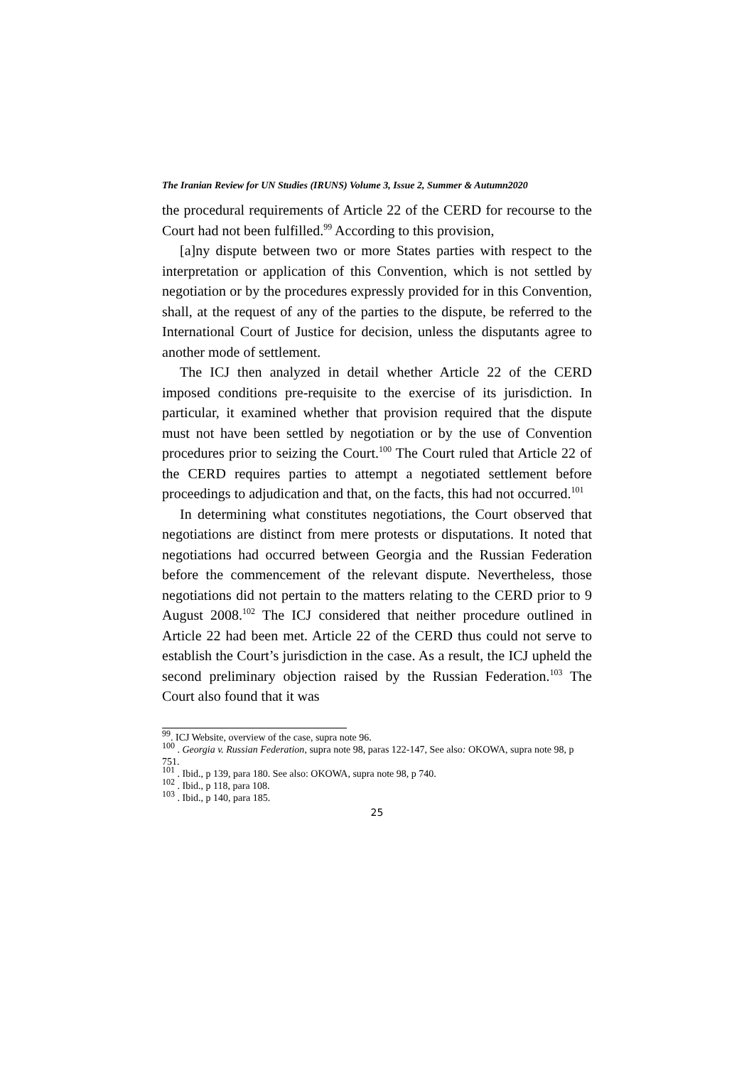The Iranian Review for UN Studies (IRUNS) Volume 3, Issue 2, Summer & Autumn2020
the procedural requirements of Article 22 of the CERD for recourse to the Court had not been fulfilled.<sup>99</sup> According to this provision,
[a]ny dispute between two or more States parties with respect to the interpretation or application of this Convention, which is not settled by negotiation or by the procedures expressly provided for in this Convention, shall, at the request of any of the parties to the dispute, be referred to the International Court of Justice for decision, unless the disputants agree to another mode of settlement.
The ICJ then analyzed in detail whether Article 22 of the CERD imposed conditions pre-requisite to the exercise of its jurisdiction. In particular, it examined whether that provision required that the dispute must not have been settled by negotiation or by the use of Convention procedures prior to seizing the Court.<sup>100</sup> The Court ruled that Article 22 of the CERD requires parties to attempt a negotiated settlement before proceedings to adjudication and that, on the facts, this had not occurred.<sup>101</sup>
In determining what constitutes negotiations, the Court observed that negotiations are distinct from mere protests or disputations. It noted that negotiations had occurred between Georgia and the Russian Federation before the commencement of the relevant dispute. Nevertheless, those negotiations did not pertain to the matters relating to the CERD prior to 9 August 2008.<sup>102</sup> The ICJ considered that neither procedure outlined in Article 22 had been met. Article 22 of the CERD thus could not serve to establish the Court’s jurisdiction in the case. As a result, the ICJ upheld the second preliminary objection raised by the Russian Federation.<sup>103</sup> The Court also found that it was
<sup>99</sup>. ICJ Website, overview of the case, supra note 96.
<sup>100</sup> . Georgia v. Russian Federation, supra note 98, paras 122-147, See also: OKOWA, supra note 98, p 751.
<sup>101</sup> . Ibid., p 139, para 180. See also: OKOWA, supra note 98, p 740.
<sup>102</sup> . Ibid., p 118, para 108.
<sup>103</sup> . Ibid., p 140, para 185.
25